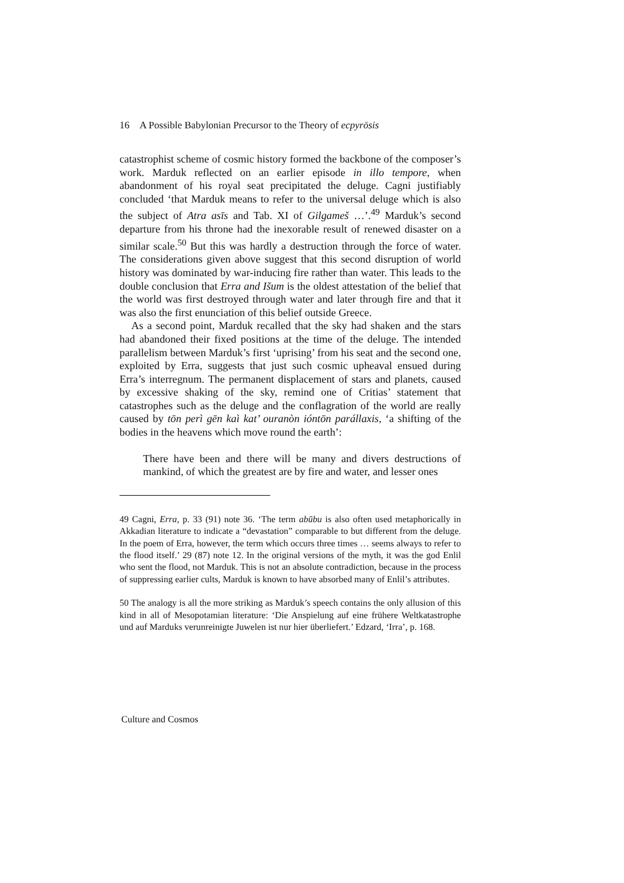16 A Possible Babylonian Precursor to the Theory of ecpyrōsis
catastrophist scheme of cosmic history formed the backbone of the composer’s work. Marduk reflected on an earlier episode in illo tempore, when abandonment of his royal seat precipitated the deluge. Cagni justifiably concluded ‘that Marduk means to refer to the universal deluge which is also the subject of Atra asīs and Tab. XI of Gilgameš …’.<sup>49</sup> Marduk’s second departure from his throne had the inexorable result of renewed disaster on a similar scale.<sup>50</sup> But this was hardly a destruction through the force of water. The considerations given above suggest that this second disruption of world history was dominated by war-inducing fire rather than water. This leads to the double conclusion that Erra and Išum is the oldest attestation of the belief that the world was first destroyed through water and later through fire and that it was also the first enunciation of this belief outside Greece.
As a second point, Marduk recalled that the sky had shaken and the stars had abandoned their fixed positions at the time of the deluge. The intended parallelism between Marduk’s first ‘uprising’ from his seat and the second one, exploited by Erra, suggests that just such cosmic upheaval ensued during Erra’s interregnum. The permanent displacement of stars and planets, caused by excessive shaking of the sky, remind one of Critias’ statement that catastrophes such as the deluge and the conflagration of the world are really caused by tōn perì gēn kaì kat’ ouranòn ióntōn parállaxis, ‘a shifting of the bodies in the heavens which move round the earth’:
There have been and there will be many and divers destructions of mankind, of which the greatest are by fire and water, and lesser ones
49 Cagni, Erra, p. 33 (91) note 36. ‘The term abūbu is also often used metaphorically in Akkadian literature to indicate a “devastation” comparable to but different from the deluge. In the poem of Erra, however, the term which occurs three times … seems always to refer to the flood itself.’ 29 (87) note 12. In the original versions of the myth, it was the god Enlil who sent the flood, not Marduk. This is not an absolute contradiction, because in the process of suppressing earlier cults, Marduk is known to have absorbed many of Enlil’s attributes.
50 The analogy is all the more striking as Marduk’s speech contains the only allusion of this kind in all of Mesopotamian literature: ‘Die Anspielung auf eine frühere Weltkatastrophe und auf Marduks verunreinigte Juwelen ist nur hier überliefert.’ Edzard, ‘Irra’, p. 168.
Culture and Cosmos